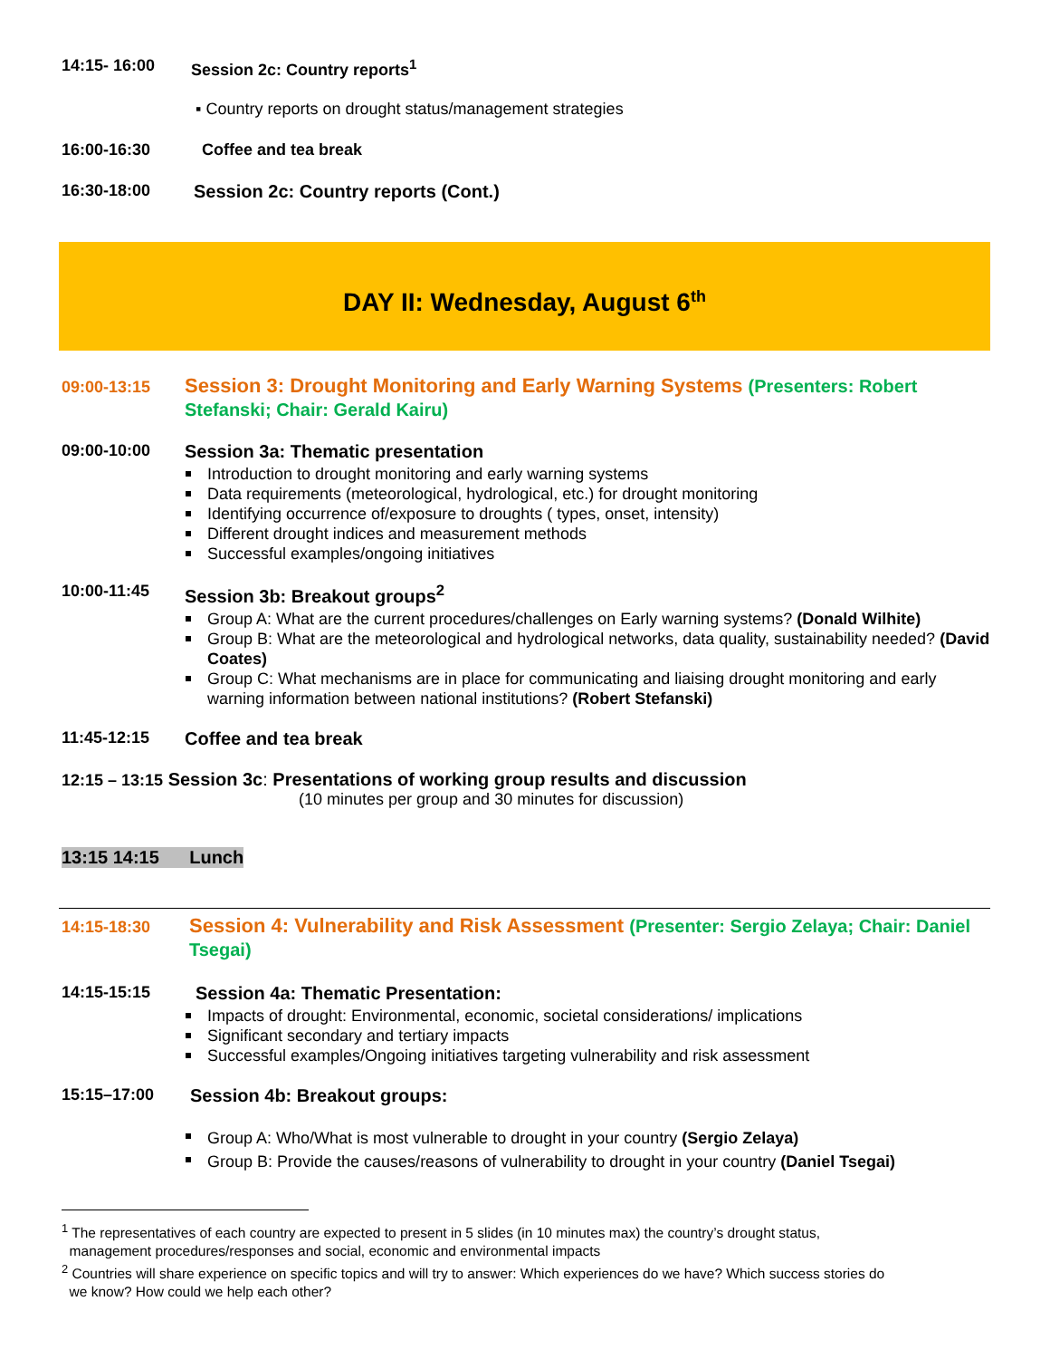14:15- 16:00 Session 2c: Country reports<sup>1</sup>
▪ Country reports on drought status/management strategies
16:00-16:30 Coffee and tea break
16:30-18:00 Session 2c: Country reports (Cont.)
DAY II: Wednesday, August 6<sup>th</sup>
09:00-13:15
Session 3: Drought Monitoring and Early Warning Systems (Presenters: Robert Stefanski; Chair: Gerald Kairu)
09:00-10:00 Session 3a: Thematic presentation
Introduction to drought monitoring and early warning systems
Data requirements (meteorological, hydrological, etc.) for drought monitoring
Identifying occurrence of/exposure to droughts ( types, onset, intensity)
Different drought indices and measurement methods
Successful examples/ongoing initiatives
10:00-11:45 Session 3b: Breakout groups<sup>2</sup>
Group A: What are the current procedures/challenges on Early warning systems? (Donald Wilhite)
Group B: What are the meteorological and hydrological networks, data quality, sustainability needed? (David Coates)
Group C: What mechanisms are in place for communicating and liaising drought monitoring and early warning information between national institutions? (Robert Stefanski)
11:45-12:15 Coffee and tea break
12:15 – 13:15 Session 3c: Presentations of working group results and discussion
(10 minutes per group and 30 minutes for discussion)
13:15 14:15 Lunch
14:15-18:30
Session 4: Vulnerability and Risk Assessment (Presenter: Sergio Zelaya; Chair: Daniel Tsegai)
14:15-15:15 Session 4a: Thematic Presentation:
Impacts of drought: Environmental, economic, societal considerations/ implications
Significant secondary and tertiary impacts
Successful examples/Ongoing initiatives targeting vulnerability and risk assessment
15:15–17:00 Session 4b: Breakout groups:
Group A: Who/What is most vulnerable to drought in your country (Sergio Zelaya)
Group B: Provide the causes/reasons of vulnerability to drought in your country (Daniel Tsegai)
<sup>1</sup> The representatives of each country are expected to present in 5 slides (in 10 minutes max) the country’s drought status,
management procedures/responses and social, economic and environmental impacts
<sup>2</sup> Countries will share experience on specific topics and will try to answer: Which experiences do we have? Which success stories do
we know? How could we help each other?